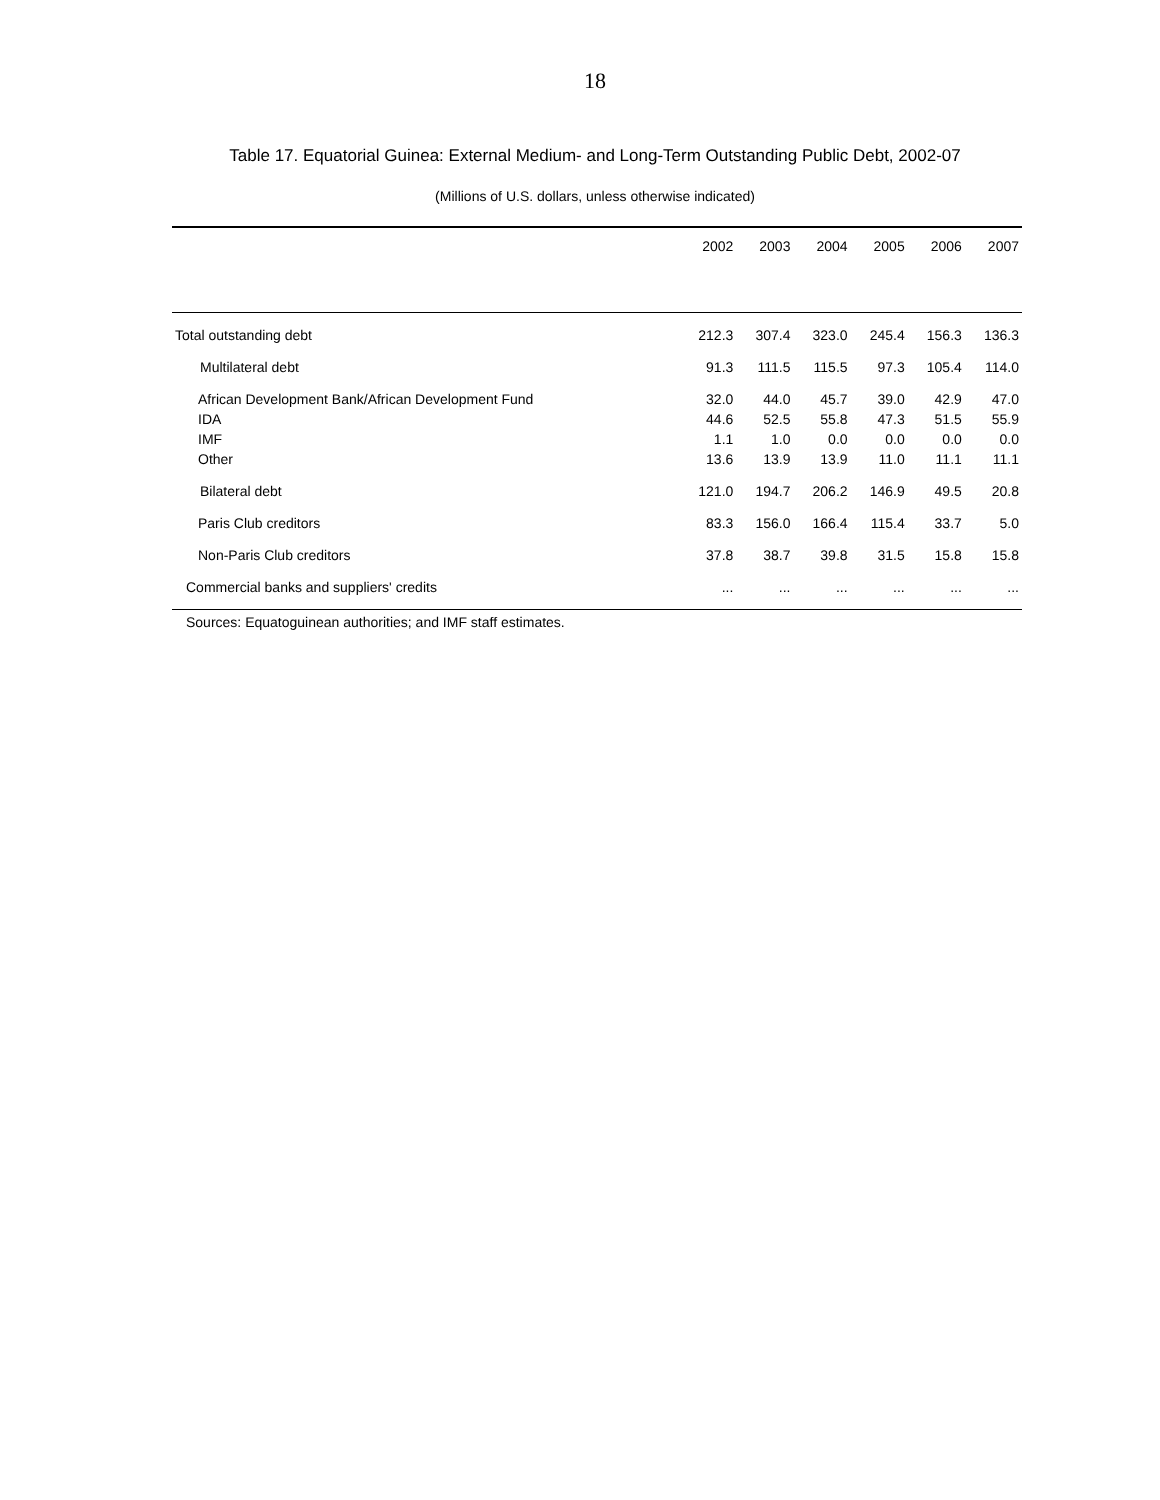18
Table 17. Equatorial Guinea: External Medium- and Long-Term Outstanding Public Debt, 2002-07
(Millions of U.S. dollars, unless otherwise indicated)
| | 2002 | 2003 | 2004 | 2005 | 2006 | 2007 |
| --- | --- | --- | --- | --- | --- | --- |
| Total outstanding debt | 212.3 | 307.4 | 323.0 | 245.4 | 156.3 | 136.3 |
| Multilateral debt | 91.3 | 111.5 | 115.5 | 97.3 | 105.4 | 114.0 |
| African Development Bank/African Development Fund | 32.0 | 44.0 | 45.7 | 39.0 | 42.9 | 47.0 |
| IDA | 44.6 | 52.5 | 55.8 | 47.3 | 51.5 | 55.9 |
| IMF | 1.1 | 1.0 | 0.0 | 0.0 | 0.0 | 0.0 |
| Other | 13.6 | 13.9 | 13.9 | 11.0 | 11.1 | 11.1 |
| Bilateral debt | 121.0 | 194.7 | 206.2 | 146.9 | 49.5 | 20.8 |
| Paris Club creditors | 83.3 | 156.0 | 166.4 | 115.4 | 33.7 | 5.0 |
| Non-Paris Club creditors | 37.8 | 38.7 | 39.8 | 31.5 | 15.8 | 15.8 |
| Commercial banks and suppliers' credits | ... | ... | ... | ... | ... | ... |
Sources: Equatoguinean authorities; and IMF staff estimates.